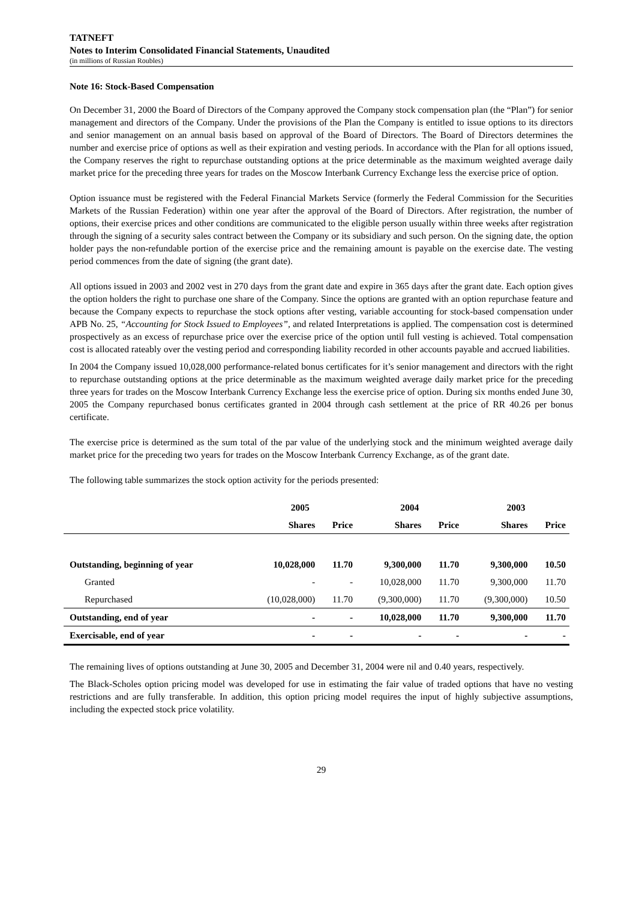TATNEFT
Notes to Interim Consolidated Financial Statements, Unaudited
(in millions of Russian Roubles)
Note 16: Stock-Based Compensation
On December 31, 2000 the Board of Directors of the Company approved the Company stock compensation plan (the “Plan”) for senior management and directors of the Company. Under the provisions of the Plan the Company is entitled to issue options to its directors and senior management on an annual basis based on approval of the Board of Directors. The Board of Directors determines the number and exercise price of options as well as their expiration and vesting periods. In accordance with the Plan for all options issued, the Company reserves the right to repurchase outstanding options at the price determinable as the maximum weighted average daily market price for the preceding three years for trades on the Moscow Interbank Currency Exchange less the exercise price of option.
Option issuance must be registered with the Federal Financial Markets Service (formerly the Federal Commission for the Securities Markets of the Russian Federation) within one year after the approval of the Board of Directors. After registration, the number of options, their exercise prices and other conditions are communicated to the eligible person usually within three weeks after registration through the signing of a security sales contract between the Company or its subsidiary and such person. On the signing date, the option holder pays the non-refundable portion of the exercise price and the remaining amount is payable on the exercise date. The vesting period commences from the date of signing (the grant date).
All options issued in 2003 and 2002 vest in 270 days from the grant date and expire in 365 days after the grant date. Each option gives the option holders the right to purchase one share of the Company. Since the options are granted with an option repurchase feature and because the Company expects to repurchase the stock options after vesting, variable accounting for stock-based compensation under APB No. 25, “Accounting for Stock Issued to Employees”, and related Interpretations is applied. The compensation cost is determined prospectively as an excess of repurchase price over the exercise price of the option until full vesting is achieved. Total compensation cost is allocated rateably over the vesting period and corresponding liability recorded in other accounts payable and accrued liabilities.
In 2004 the Company issued 10,028,000 performance-related bonus certificates for it’s senior management and directors with the right to repurchase outstanding options at the price determinable as the maximum weighted average daily market price for the preceding three years for trades on the Moscow Interbank Currency Exchange less the exercise price of option. During six months ended June 30, 2005 the Company repurchased bonus certificates granted in 2004 through cash settlement at the price of RR 40.26 per bonus certificate.
The exercise price is determined as the sum total of the par value of the underlying stock and the minimum weighted average daily market price for the preceding two years for trades on the Moscow Interbank Currency Exchange, as of the grant date.
The following table summarizes the stock option activity for the periods presented:
| | 2005 | | 2004 | | 2003 | |
| --- | --- | --- | --- | --- | --- | --- |
| | Shares | Price | Shares | Price | Shares | Price |
| Outstanding, beginning of year | 10,028,000 | 11.70 | 9,300,000 | 11.70 | 9,300,000 | 10.50 |
| Granted | - | - | 10,028,000 | 11.70 | 9,300,000 | 11.70 |
| Repurchased | (10,028,000) | 11.70 | (9,300,000) | 11.70 | (9,300,000) | 10.50 |
| Outstanding, end of year | - | - | 10,028,000 | 11.70 | 9,300,000 | 11.70 |
| Exercisable, end of year | - | - | - | - | - | - |
The remaining lives of options outstanding at June 30, 2005 and December 31, 2004 were nil and 0.40 years, respectively.
The Black-Scholes option pricing model was developed for use in estimating the fair value of traded options that have no vesting restrictions and are fully transferable. In addition, this option pricing model requires the input of highly subjective assumptions, including the expected stock price volatility.
29